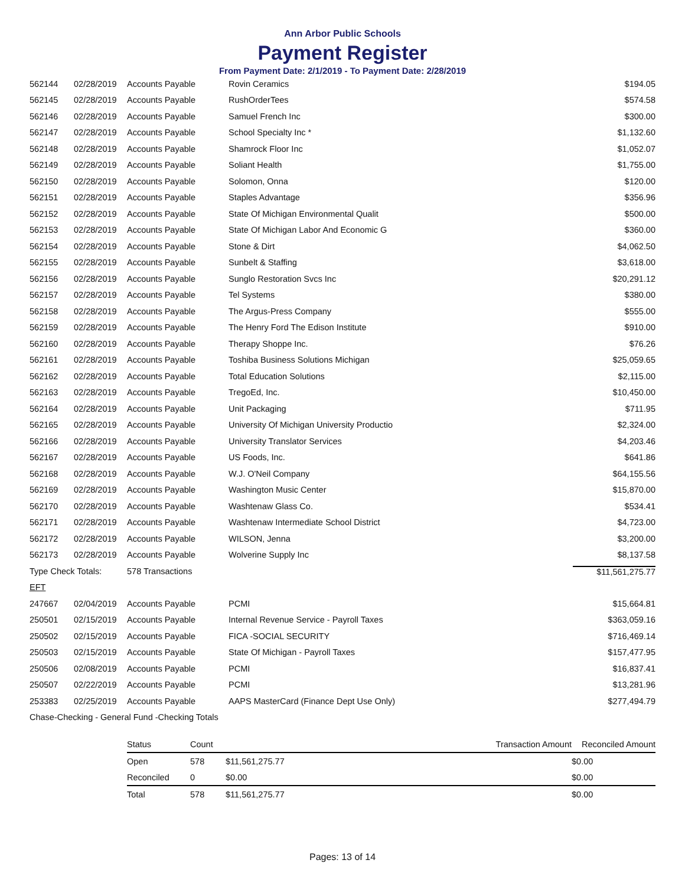Ann Arbor Public Schools
Payment Register
From Payment Date: 2/1/2019 - To Payment Date: 2/28/2019
| 562144 | 02/28/2019 | Accounts Payable | Rovin Ceramics | $194.05 |
| 562145 | 02/28/2019 | Accounts Payable | RushOrderTees | $574.58 |
| 562146 | 02/28/2019 | Accounts Payable | Samuel French Inc | $300.00 |
| 562147 | 02/28/2019 | Accounts Payable | School Specialty Inc * | $1,132.60 |
| 562148 | 02/28/2019 | Accounts Payable | Shamrock Floor Inc | $1,052.07 |
| 562149 | 02/28/2019 | Accounts Payable | Soliant Health | $1,755.00 |
| 562150 | 02/28/2019 | Accounts Payable | Solomon, Onna | $120.00 |
| 562151 | 02/28/2019 | Accounts Payable | Staples Advantage | $356.96 |
| 562152 | 02/28/2019 | Accounts Payable | State Of Michigan Environmental Qualit | $500.00 |
| 562153 | 02/28/2019 | Accounts Payable | State Of Michigan Labor And Economic G | $360.00 |
| 562154 | 02/28/2019 | Accounts Payable | Stone & Dirt | $4,062.50 |
| 562155 | 02/28/2019 | Accounts Payable | Sunbelt & Staffing | $3,618.00 |
| 562156 | 02/28/2019 | Accounts Payable | Sunglo Restoration Svcs Inc | $20,291.12 |
| 562157 | 02/28/2019 | Accounts Payable | Tel Systems | $380.00 |
| 562158 | 02/28/2019 | Accounts Payable | The Argus-Press Company | $555.00 |
| 562159 | 02/28/2019 | Accounts Payable | The Henry Ford The Edison Institute | $910.00 |
| 562160 | 02/28/2019 | Accounts Payable | Therapy Shoppe Inc. | $76.26 |
| 562161 | 02/28/2019 | Accounts Payable | Toshiba Business Solutions Michigan | $25,059.65 |
| 562162 | 02/28/2019 | Accounts Payable | Total Education Solutions | $2,115.00 |
| 562163 | 02/28/2019 | Accounts Payable | TregoEd, Inc. | $10,450.00 |
| 562164 | 02/28/2019 | Accounts Payable | Unit Packaging | $711.95 |
| 562165 | 02/28/2019 | Accounts Payable | University Of Michigan University Productio | $2,324.00 |
| 562166 | 02/28/2019 | Accounts Payable | University Translator Services | $4,203.46 |
| 562167 | 02/28/2019 | Accounts Payable | US Foods, Inc. | $641.86 |
| 562168 | 02/28/2019 | Accounts Payable | W.J. O'Neil Company | $64,155.56 |
| 562169 | 02/28/2019 | Accounts Payable | Washington Music Center | $15,870.00 |
| 562170 | 02/28/2019 | Accounts Payable | Washtenaw Glass Co. | $534.41 |
| 562171 | 02/28/2019 | Accounts Payable | Washtenaw Intermediate School District | $4,723.00 |
| 562172 | 02/28/2019 | Accounts Payable | WILSON, Jenna | $3,200.00 |
| 562173 | 02/28/2019 | Accounts Payable | Wolverine Supply Inc | $8,137.58 |
| Type Check Totals: | | 578 Transactions | | $11,561,275.77 |
| EFT | | | | |
| 247667 | 02/04/2019 | Accounts Payable | PCMI | $15,664.81 |
| 250501 | 02/15/2019 | Accounts Payable | Internal Revenue Service - Payroll Taxes | $363,059.16 |
| 250502 | 02/15/2019 | Accounts Payable | FICA -SOCIAL SECURITY | $716,469.14 |
| 250503 | 02/15/2019 | Accounts Payable | State Of Michigan - Payroll Taxes | $157,477.95 |
| 250506 | 02/08/2019 | Accounts Payable | PCMI | $16,837.41 |
| 250507 | 02/22/2019 | Accounts Payable | PCMI | $13,281.96 |
| 253383 | 02/25/2019 | Accounts Payable | AAPS MasterCard (Finance Dept Use Only) | $277,494.79 |
| Chase-Checking - General Fund -Checking Totals | | | | |
| Status | Count | Transaction Amount | Reconciled Amount |
| --- | --- | --- | --- |
| Open | 578 | $11,561,275.77 | $0.00 |
| Reconciled | 0 | $0.00 | $0.00 |
| Total | 578 | $11,561,275.77 | $0.00 |
Pages: 13 of 14